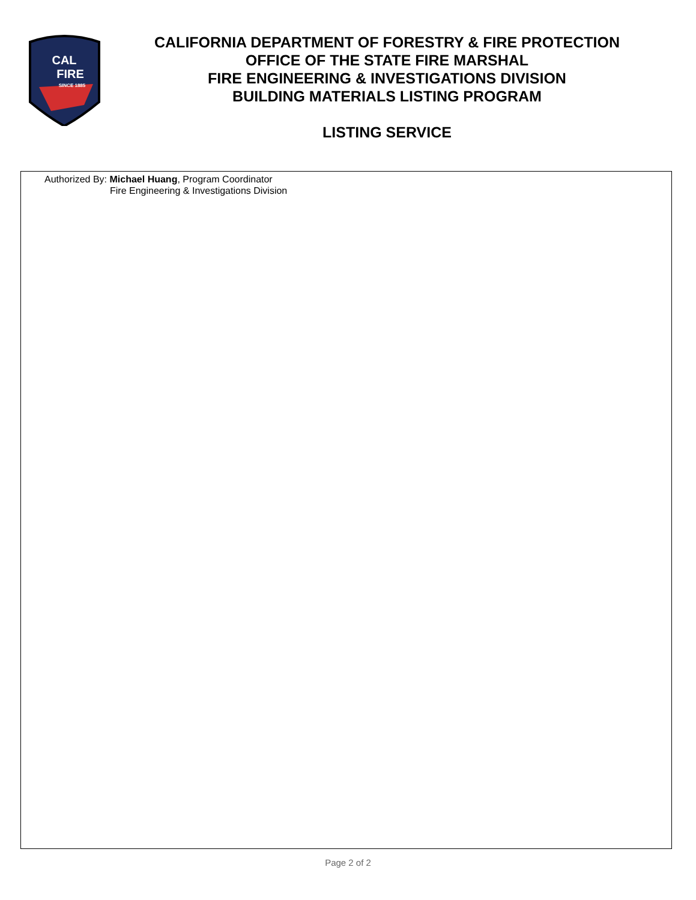CAL
FIRE
SINCE 1885
CALIFORNIA DEPARTMENT OF FORESTRY & FIRE PROTECTION
OFFICE OF THE STATE FIRE MARSHAL
FIRE ENGINEERING & INVESTIGATIONS DIVISION
BUILDING MATERIALS LISTING PROGRAM
LISTING SERVICE
Authorized By: Michael Huang, Program Coordinator
Fire Engineering & Investigations Division
Page 2 of 2